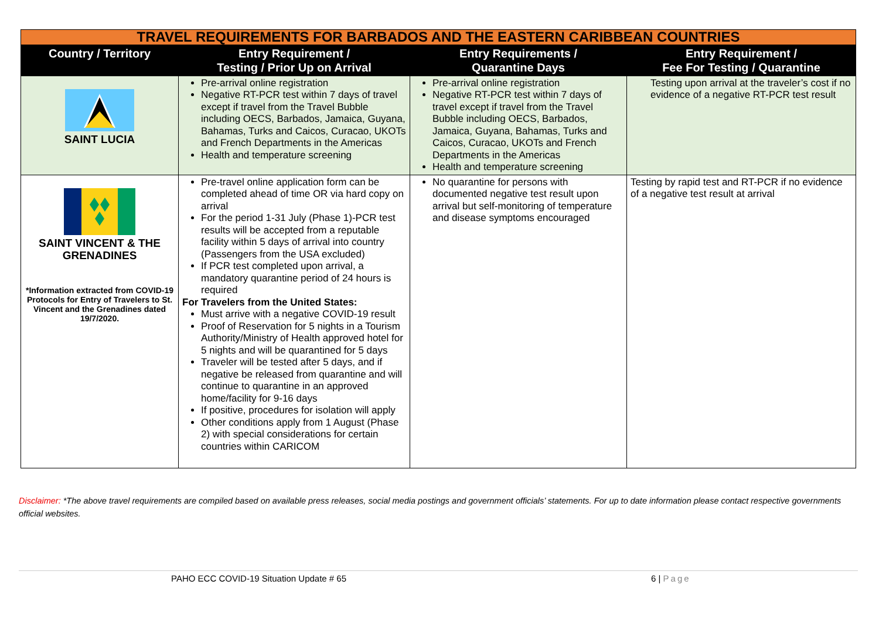| TRAVEL REQUIREMENTS FOR BARBADOS AND THE EASTERN CARIBBEAN COUNTRIES | | | |
| Country / Territory | Entry Requirement / Testing / Prior Up on Arrival | Entry Requirements / Quarantine Days | Entry Requirement / Fee For Testing / Quarantine |
| SAINT LUCIA | Pre-arrival online registration Negative RT-PCR test within 7 days of travel except if travel from the Travel Bubble including OECS, Barbados, Jamaica, Guyana, Bahamas, Turks and Caicos, Curacao, UKOTs and French Departments in the Americas Health and temperature screening | Pre-arrival online registration Negative RT-PCR test within 7 days of travel except if travel from the Travel Bubble including OECS, Barbados, Jamaica, Guyana, Bahamas, Turks and Caicos, Curacao, UKOTs and French Departments in the Americas Health and temperature screening | Testing upon arrival at the traveler’s cost if no evidence of a negative RT-PCR test result |
| SAINT VINCENT & THE GRENADINES *Information extracted from COVID-19 Protocols for Entry of Travelers to St. Vincent and the Grenadines dated 19/7/2020. | Pre-travel online application form can be completed ahead of time OR via hard copy on arrival For the period 1-31 July (Phase 1)-PCR test results will be accepted from a reputable facility within 5 days of arrival into country (Passengers from the USA excluded) If PCR test completed upon arrival, a mandatory quarantine period of 24 hours is required For Travelers from the United States: Must arrive with a negative COVID-19 result Proof of Reservation for 5 nights in a Tourism Authority/Ministry of Health approved hotel for 5 nights and will be quarantined for 5 days Traveler will be tested after 5 days, and if negative be released from quarantine and will continue to quarantine in an approved home/facility for 9-16 days If positive, procedures for isolation will apply Other conditions apply from 1 August (Phase 2) with special considerations for certain countries within CARICOM | No quarantine for persons with documented negative test result upon arrival but self-monitoring of temperature and disease symptoms encouraged | Testing by rapid test and RT-PCR if no evidence of a negative test result at arrival |
Disclaimer: *The above travel requirements are compiled based on available press releases, social media postings and government officials’ statements. For up to date information please contact respective governments official websites.
PAHO ECC COVID-19 Situation Update # 65 6 | Page